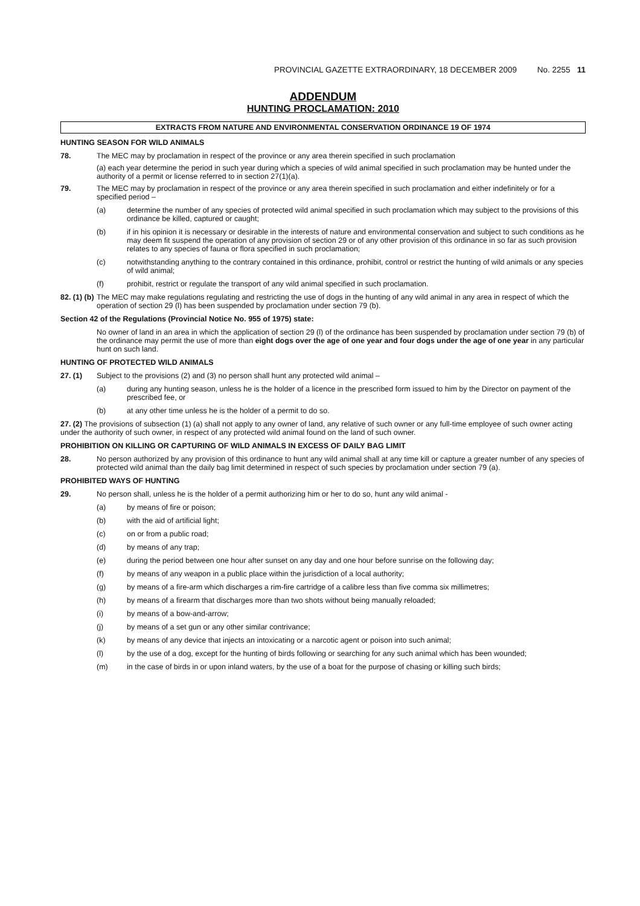PROVINCIAL GAZETTE EXTRAORDINARY, 18 DECEMBER 2009 No. 2255 11
ADDENDUM
HUNTING PROCLAMATION: 2010
EXTRACTS FROM NATURE AND ENVIRONMENTAL CONSERVATION ORDINANCE 19 OF 1974
HUNTING SEASON FOR WILD ANIMALS
78. The MEC may by proclamation in respect of the province or any area therein specified in such proclamation
(a) each year determine the period in such year during which a species of wild animal specified in such proclamation may be hunted under the authority of a permit or license referred to in section 27(1)(a).
79. The MEC may by proclamation in respect of the province or any area therein specified in such proclamation and either indefinitely or for a specified period –
(a) determine the number of any species of protected wild animal specified in such proclamation which may subject to the provisions of this ordinance be killed, captured or caught;
(b) if in his opinion it is necessary or desirable in the interests of nature and environmental conservation and subject to such conditions as he may deem fit suspend the operation of any provision of section 29 or of any other provision of this ordinance in so far as such provision relates to any species of fauna or flora specified in such proclamation;
(c) notwithstanding anything to the contrary contained in this ordinance, prohibit, control or restrict the hunting of wild animals or any species of wild animal;
(f) prohibit, restrict or regulate the transport of any wild animal specified in such proclamation.
82. (1) (b) The MEC may make regulations regulating and restricting the use of dogs in the hunting of any wild animal in any area in respect of which the operation of section 29 (l) has been suspended by proclamation under section 79 (b).
Section 42 of the Regulations (Provincial Notice No. 955 of 1975) state:
No owner of land in an area in which the application of section 29 (l) of the ordinance has been suspended by proclamation under section 79 (b) of the ordinance may permit the use of more than eight dogs over the age of one year and four dogs under the age of one year in any particular hunt on such land.
HUNTING OF PROTECTED WILD ANIMALS
27. (1) Subject to the provisions (2) and (3) no person shall hunt any protected wild animal –
(a) during any hunting season, unless he is the holder of a licence in the prescribed form issued to him by the Director on payment of the prescribed fee, or
(b) at any other time unless he is the holder of a permit to do so.
27. (2) The provisions of subsection (1) (a) shall not apply to any owner of land, any relative of such owner or any full-time employee of such owner acting under the authority of such owner, in respect of any protected wild animal found on the land of such owner.
PROHIBITION ON KILLING OR CAPTURING OF WILD ANIMALS IN EXCESS OF DAILY BAG LIMIT
28. No person authorized by any provision of this ordinance to hunt any wild animal shall at any time kill or capture a greater number of any species of protected wild animal than the daily bag limit determined in respect of such species by proclamation under section 79 (a).
PROHIBITED WAYS OF HUNTING
29. No person shall, unless he is the holder of a permit authorizing him or her to do so, hunt any wild animal -
(a) by means of fire or poison;
(b) with the aid of artificial light;
(c) on or from a public road;
(d) by means of any trap;
(e) during the period between one hour after sunset on any day and one hour before sunrise on the following day;
(f) by means of any weapon in a public place within the jurisdiction of a local authority;
(g) by means of a fire-arm which discharges a rim-fire cartridge of a calibre less than five comma six millimetres;
(h) by means of a firearm that discharges more than two shots without being manually reloaded;
(i) by means of a bow-and-arrow;
(j) by means of a set gun or any other similar contrivance;
(k) by means of any device that injects an intoxicating or a narcotic agent or poison into such animal;
(l) by the use of a dog, except for the hunting of birds following or searching for any such animal which has been wounded;
(m) in the case of birds in or upon inland waters, by the use of a boat for the purpose of chasing or killing such birds;